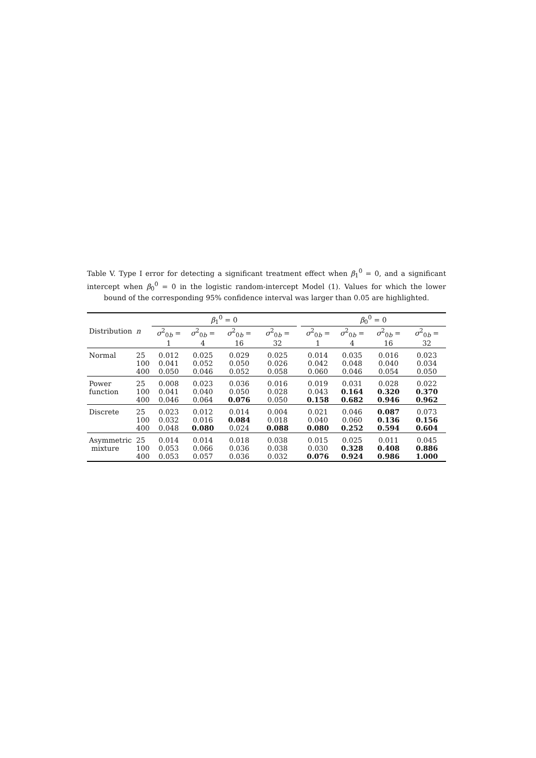Table V. Type I error for detecting a significant treatment effect when β<sub>1</sub><sup>0</sup> = 0, and a significant intercept when β<sub>0</sub><sup>0</sup> = 0 in the logistic random-intercept Model (1). Values for which the lower bound of the corresponding 95% confidence interval was larger than 0.05 are highlighted.
| | | β<sub>1</sub><sup>0</sup> = 0 | | | | | β<sub>0</sub><sup>0</sup> = 0 | | | |
| --- | --- | --- | --- | --- | --- | --- | --- | --- | --- | --- |
| Distribution | n | σ<sup>2</sup><sub>0b</sub> = 1 | σ<sup>2</sup><sub>0b</sub> = 4 | σ<sup>2</sup><sub>0b</sub> = 16 | σ<sup>2</sup><sub>0b</sub> = 32 | | σ<sup>2</sup><sub>0b</sub> = 1 | σ<sup>2</sup><sub>0b</sub> = 4 | σ<sup>2</sup><sub>0b</sub> = 16 | σ<sup>2</sup><sub>0b</sub> = 32 |
| Normal | 25 100 400 | 0.012 0.041 0.050 | 0.025 0.052 0.046 | 0.029 0.050 0.052 | 0.025 0.026 0.058 | | 0.014 0.042 0.060 | 0.035 0.048 0.046 | 0.016 0.040 0.054 | 0.023 0.034 0.050 |
| Power function | 25 100 400 | 0.008 0.041 0.046 | 0.023 0.040 0.064 | 0.036 0.050 0.076 | 0.016 0.028 0.050 | | 0.019 0.043 0.158 | 0.031 0.164 0.682 | 0.028 0.320 0.946 | 0.022 0.370 0.962 |
| Discrete | 25 100 400 | 0.023 0.032 0.048 | 0.012 0.016 0.080 | 0.014 0.084 0.024 | 0.004 0.018 0.088 | | 0.021 0.040 0.080 | 0.046 0.060 0.252 | 0.087 0.136 0.594 | 0.073 0.156 0.604 |
| Asymmetric mixture | 25 100 400 | 0.014 0.053 0.053 | 0.014 0.066 0.057 | 0.018 0.036 0.036 | 0.038 0.038 0.032 | | 0.015 0.030 0.076 | 0.025 0.328 0.924 | 0.011 0.408 0.986 | 0.045 0.886 1.000 |